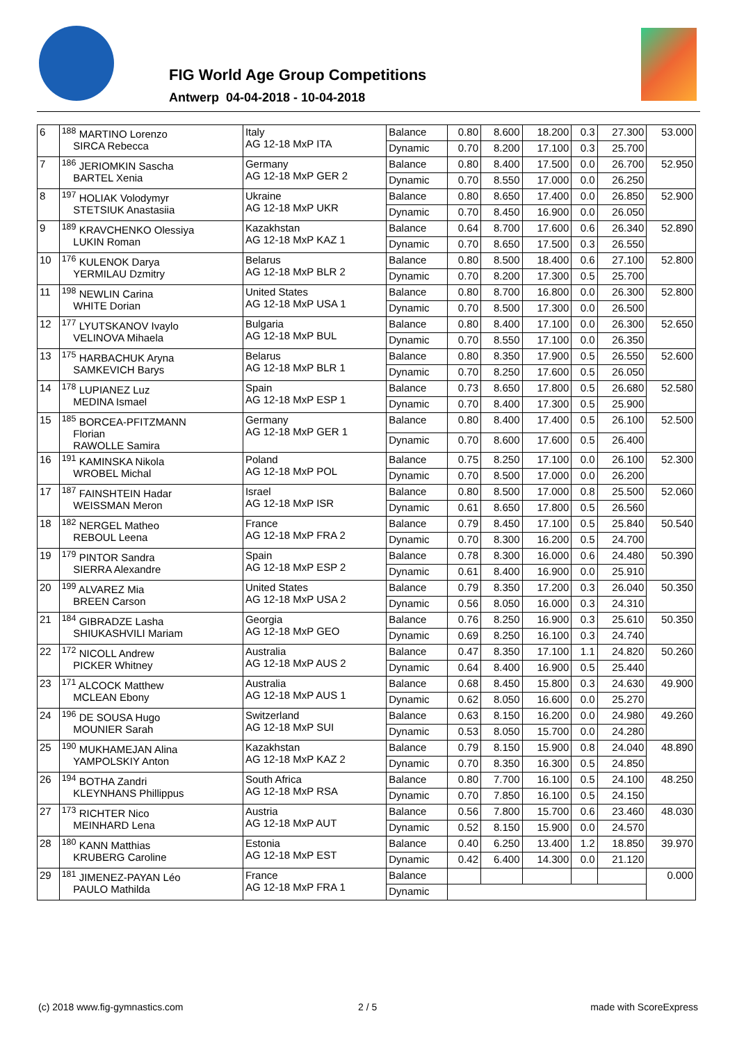FIG World Age Group Competitions
Antwerp 04-04-2018 - 10-04-2018
| 6 | <sup>188</sup> MARTINO Lorenzo SIRCA Rebecca | Italy AG 12-18 MxP ITA | Balance | 0.80 | 8.600 | 18.200 | 0.3 | 27.300 | 53.000 |
| | | | Dynamic | 0.70 | 8.200 | 17.100 | 0.3 | 25.700 | |
| 7 | <sup>186</sup> JERIOMKIN Sascha BARTEL Xenia | Germany AG 12-18 MxP GER 2 | Balance | 0.80 | 8.400 | 17.500 | 0.0 | 26.700 | 52.950 |
| | | | Dynamic | 0.70 | 8.550 | 17.000 | 0.0 | 26.250 | |
| 8 | <sup>197</sup> HOLIAK Volodymyr STETSIUK Anastasiia | Ukraine AG 12-18 MxP UKR | Balance | 0.80 | 8.650 | 17.400 | 0.0 | 26.850 | 52.900 |
| | | | Dynamic | 0.70 | 8.450 | 16.900 | 0.0 | 26.050 | |
| 9 | <sup>189</sup> KRAVCHENKO Olessiya LUKIN Roman | Kazakhstan AG 12-18 MxP KAZ 1 | Balance | 0.64 | 8.700 | 17.600 | 0.6 | 26.340 | 52.890 |
| | | | Dynamic | 0.70 | 8.650 | 17.500 | 0.3 | 26.550 | |
| 10 | <sup>176</sup> KULENOK Darya YERMILAU Dzmitry | Belarus AG 12-18 MxP BLR 2 | Balance | 0.80 | 8.500 | 18.400 | 0.6 | 27.100 | 52.800 |
| | | | Dynamic | 0.70 | 8.200 | 17.300 | 0.5 | 25.700 | |
| 11 | <sup>198</sup> NEWLIN Carina WHITE Dorian | United States AG 12-18 MxP USA 1 | Balance | 0.80 | 8.700 | 16.800 | 0.0 | 26.300 | 52.800 |
| | | | Dynamic | 0.70 | 8.500 | 17.300 | 0.0 | 26.500 | |
| 12 | <sup>177</sup> LYUTSKANOV Ivaylo VELINOVA Mihaela | Bulgaria AG 12-18 MxP BUL | Balance | 0.80 | 8.400 | 17.100 | 0.0 | 26.300 | 52.650 |
| | | | Dynamic | 0.70 | 8.550 | 17.100 | 0.0 | 26.350 | |
| 13 | <sup>175</sup> HARBACHUK Aryna SAMKEVICH Barys | Belarus AG 12-18 MxP BLR 1 | Balance | 0.80 | 8.350 | 17.900 | 0.5 | 26.550 | 52.600 |
| | | | Dynamic | 0.70 | 8.250 | 17.600 | 0.5 | 26.050 | |
| 14 | <sup>178</sup> LUPIANEZ Luz MEDINA Ismael | Spain AG 12-18 MxP ESP 1 | Balance | 0.73 | 8.650 | 17.800 | 0.5 | 26.680 | 52.580 |
| | | | Dynamic | 0.70 | 8.400 | 17.300 | 0.5 | 25.900 | |
| 15 | <sup>185</sup> BORCEA-PFITZMANN Florian RAWOLLE Samira | Germany AG 12-18 MxP GER 1 | Balance | 0.80 | 8.400 | 17.400 | 0.5 | 26.100 | 52.500 |
| | | | Dynamic | 0.70 | 8.600 | 17.600 | 0.5 | 26.400 | |
| 16 | <sup>191</sup> KAMINSKA Nikola WROBEL Michal | Poland AG 12-18 MxP POL | Balance | 0.75 | 8.250 | 17.100 | 0.0 | 26.100 | 52.300 |
| | | | Dynamic | 0.70 | 8.500 | 17.000 | 0.0 | 26.200 | |
| 17 | <sup>187</sup> FAINSHTEIN Hadar WEISSMAN Meron | Israel AG 12-18 MxP ISR | Balance | 0.80 | 8.500 | 17.000 | 0.8 | 25.500 | 52.060 |
| | | | Dynamic | 0.61 | 8.650 | 17.800 | 0.5 | 26.560 | |
| 18 | <sup>182</sup> NERGEL Matheo REBOUL Leena | France AG 12-18 MxP FRA 2 | Balance | 0.79 | 8.450 | 17.100 | 0.5 | 25.840 | 50.540 |
| | | | Dynamic | 0.70 | 8.300 | 16.200 | 0.5 | 24.700 | |
| 19 | <sup>179</sup> PINTOR Sandra SIERRA Alexandre | Spain AG 12-18 MxP ESP 2 | Balance | 0.78 | 8.300 | 16.000 | 0.6 | 24.480 | 50.390 |
| | | | Dynamic | 0.61 | 8.400 | 16.900 | 0.0 | 25.910 | |
| 20 | <sup>199</sup> ALVAREZ Mia BREEN Carson | United States AG 12-18 MxP USA 2 | Balance | 0.79 | 8.350 | 17.200 | 0.3 | 26.040 | 50.350 |
| | | | Dynamic | 0.56 | 8.050 | 16.000 | 0.3 | 24.310 | |
| 21 | <sup>184</sup> GIBRADZE Lasha SHIUKASHVILI Mariam | Georgia AG 12-18 MxP GEO | Balance | 0.76 | 8.250 | 16.900 | 0.3 | 25.610 | 50.350 |
| | | | Dynamic | 0.69 | 8.250 | 16.100 | 0.3 | 24.740 | |
| 22 | <sup>172</sup> NICOLL Andrew PICKER Whitney | Australia AG 12-18 MxP AUS 2 | Balance | 0.47 | 8.350 | 17.100 | 1.1 | 24.820 | 50.260 |
| | | | Dynamic | 0.64 | 8.400 | 16.900 | 0.5 | 25.440 | |
| 23 | <sup>171</sup> ALCOCK Matthew MCLEAN Ebony | Australia AG 12-18 MxP AUS 1 | Balance | 0.68 | 8.450 | 15.800 | 0.3 | 24.630 | 49.900 |
| | | | Dynamic | 0.62 | 8.050 | 16.600 | 0.0 | 25.270 | |
| 24 | <sup>196</sup> DE SOUSA Hugo MOUNIER Sarah | Switzerland AG 12-18 MxP SUI | Balance | 0.63 | 8.150 | 16.200 | 0.0 | 24.980 | 49.260 |
| | | | Dynamic | 0.53 | 8.050 | 15.700 | 0.0 | 24.280 | |
| 25 | <sup>190</sup> MUKHAMEJAN Alina YAMPOLSKIY Anton | Kazakhstan AG 12-18 MxP KAZ 2 | Balance | 0.79 | 8.150 | 15.900 | 0.8 | 24.040 | 48.890 |
| | | | Dynamic | 0.70 | 8.350 | 16.300 | 0.5 | 24.850 | |
| 26 | <sup>194</sup> BOTHA Zandri KLEYNHANS Phillippus | South Africa AG 12-18 MxP RSA | Balance | 0.80 | 7.700 | 16.100 | 0.5 | 24.100 | 48.250 |
| | | | Dynamic | 0.70 | 7.850 | 16.100 | 0.5 | 24.150 | |
| 27 | <sup>173</sup> RICHTER Nico MEINHARD Lena | Austria AG 12-18 MxP AUT | Balance | 0.56 | 7.800 | 15.700 | 0.6 | 23.460 | 48.030 |
| | | | Dynamic | 0.52 | 8.150 | 15.900 | 0.0 | 24.570 | |
| 28 | <sup>180</sup> KANN Matthias KRUBERG Caroline | Estonia AG 12-18 MxP EST | Balance | 0.40 | 6.250 | 13.400 | 1.2 | 18.850 | 39.970 |
| | | | Dynamic | 0.42 | 6.400 | 14.300 | 0.0 | 21.120 | |
| 29 | <sup>181</sup> JIMENEZ-PAYAN Léo PAULO Mathilda | France AG 12-18 MxP FRA 1 | Balance | | | | | | 0.000 |
| | | | Dynamic | | | | | | |
(c) 2018 www.fig-gymnastics.com
2 / 5 made with ScoreExpress